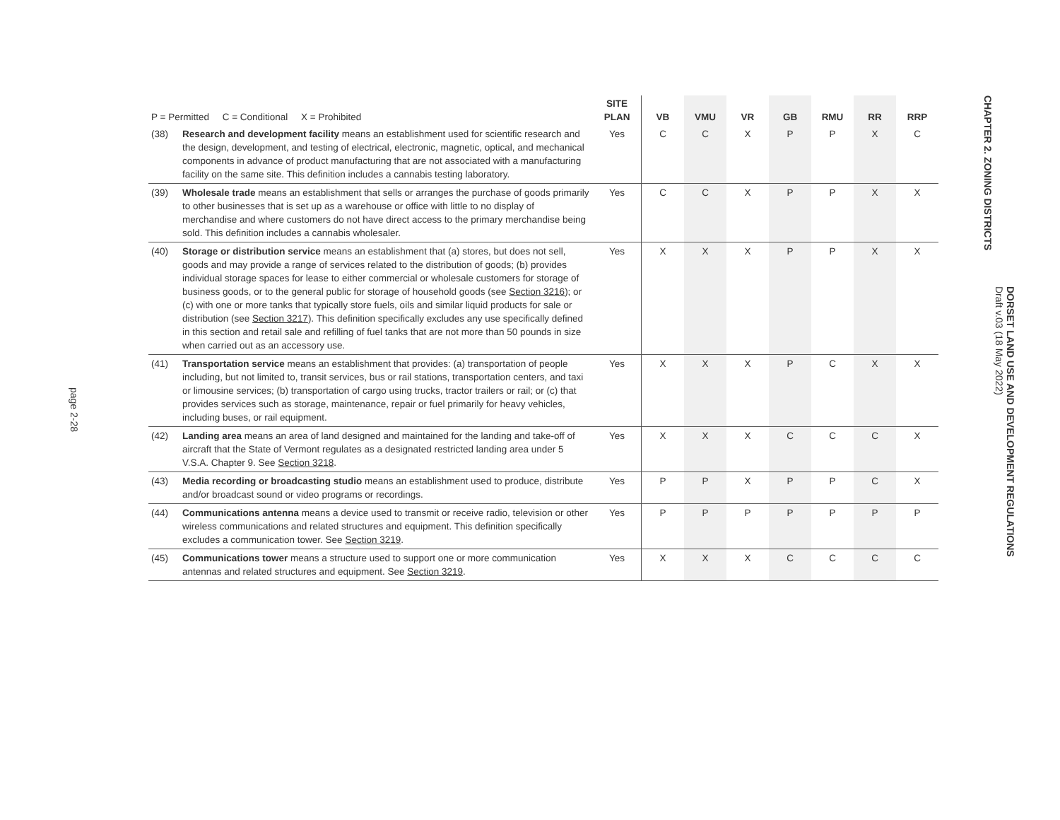page 2-28
| P = Permitted C = Conditional X = Prohibited | | SITE PLAN | VB | VMU | VR | GB | RMU | RR | RRP |
| --- | --- | --- | --- | --- | --- | --- | --- | --- | --- |
| (38) | Research and development facility means an establishment used for scientific research and the design, development, and testing of electrical, electronic, magnetic, optical, and mechanical components in advance of product manufacturing that are not associated with a manufacturing facility on the same site. This definition includes a cannabis testing laboratory. | Yes | C | C | X | P | P | X | C |
| (39) | Wholesale trade means an establishment that sells or arranges the purchase of goods primarily to other businesses that is set up as a warehouse or office with little to no display of merchandise and where customers do not have direct access to the primary merchandise being sold. This definition includes a cannabis wholesaler. | Yes | C | C | X | P | P | X | X |
| (40) | Storage or distribution service means an establishment that (a) stores, but does not sell, goods and may provide a range of services related to the distribution of goods; (b) provides individual storage spaces for lease to either commercial or wholesale customers for storage of business goods, or to the general public for storage of household goods (see Section 3216 ); or (c) with one or more tanks that typically store fuels, oils and similar liquid products for sale or distribution (see Section 3217 ). This definition specifically excludes any use specifically defined in this section and retail sale and refilling of fuel tanks that are not more than 50 pounds in size when carried out as an accessory use. | Yes | X | X | X | P | P | X | X |
| (41) | Transportation service means an establishment that provides: (a) transportation of people including, but not limited to, transit services, bus or rail stations, transportation centers, and taxi or limousine services; (b) transportation of cargo using trucks, tractor trailers or rail; or (c) that provides services such as storage, maintenance, repair or fuel primarily for heavy vehicles, including buses, or rail equipment. | Yes | X | X | X | P | C | X | X |
| (42) | Landing area means an area of land designed and maintained for the landing and take-off of aircraft that the State of Vermont regulates as a designated restricted landing area under 5 V.S.A. Chapter 9. See Section 3218 . | Yes | X | X | X | C | C | C | X |
| (43) | Media recording or broadcasting studio means an establishment used to produce, distribute and/or broadcast sound or video programs or recordings. | Yes | P | P | X | P | P | C | X |
| (44) | Communications antenna means a device used to transmit or receive radio, television or other wireless communications and related structures and equipment. This definition specifically excludes a communication tower. See Section 3219 . | Yes | P | P | P | P | P | P | P |
| (45) | Communications tower means a structure used to support one or more communication antennas and related structures and equipment. See Section 3219 . | Yes | X | X | X | C | C | C | C |
CHAPTER 2. ZONING DISTRICTS
DORSET LAND USE AND DEVELOPMENT REGULATIONS
Draft v.03 (18 May 2022)